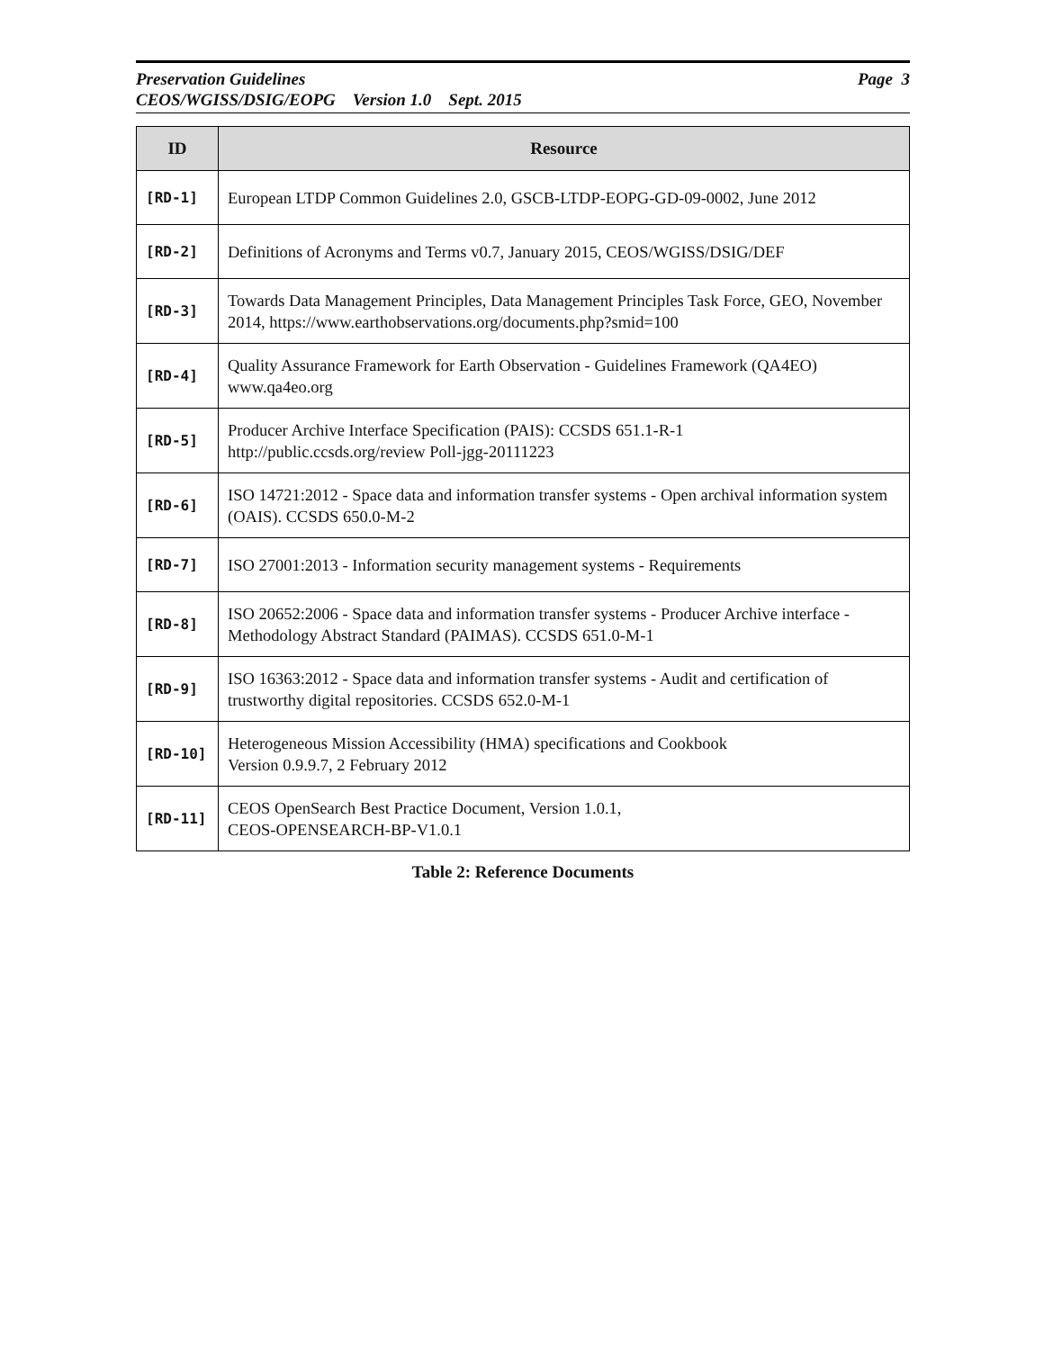Page 3 Preservation Guidelines
CEOS/WGISS/DSIG/EOPG Version 1.0 Sept. 2015
| ID | Resource |
| --- | --- |
| [RD-1] | European LTDP Common Guidelines 2.0, GSCB-LTDP-EOPG-GD-09-0002, June 2012 |
| [RD-2] | Definitions of Acronyms and Terms v0.7, January 2015, CEOS/WGISS/DSIG/DEF |
| [RD-3] | Towards Data Management Principles, Data Management Principles Task Force, GEO, November 2014, https://www.earthobservations.org/documents.php?smid=100 |
| [RD-4] | Quality Assurance Framework for Earth Observation - Guidelines Framework (QA4EO) www.qa4eo.org |
| [RD-5] | Producer Archive Interface Specification (PAIS): CCSDS 651.1-R-1 http://public.ccsds.org/review Poll-jgg-20111223 |
| [RD-6] | ISO 14721:2012 - Space data and information transfer systems - Open archival information system (OAIS). CCSDS 650.0-M-2 |
| [RD-7] | ISO 27001:2013 - Information security management systems - Requirements |
| [RD-8] | ISO 20652:2006 - Space data and information transfer systems - Producer Archive interface - Methodology Abstract Standard (PAIMAS). CCSDS 651.0-M-1 |
| [RD-9] | ISO 16363:2012 - Space data and information transfer systems - Audit and certification of trustworthy digital repositories. CCSDS 652.0-M-1 |
| [RD-10] | Heterogeneous Mission Accessibility (HMA) specifications and Cookbook Version 0.9.9.7, 2 February 2012 |
| [RD-11] | CEOS OpenSearch Best Practice Document, Version 1.0.1, CEOS-OPENSEARCH-BP-V1.0.1 |
Table 2: Reference Documents